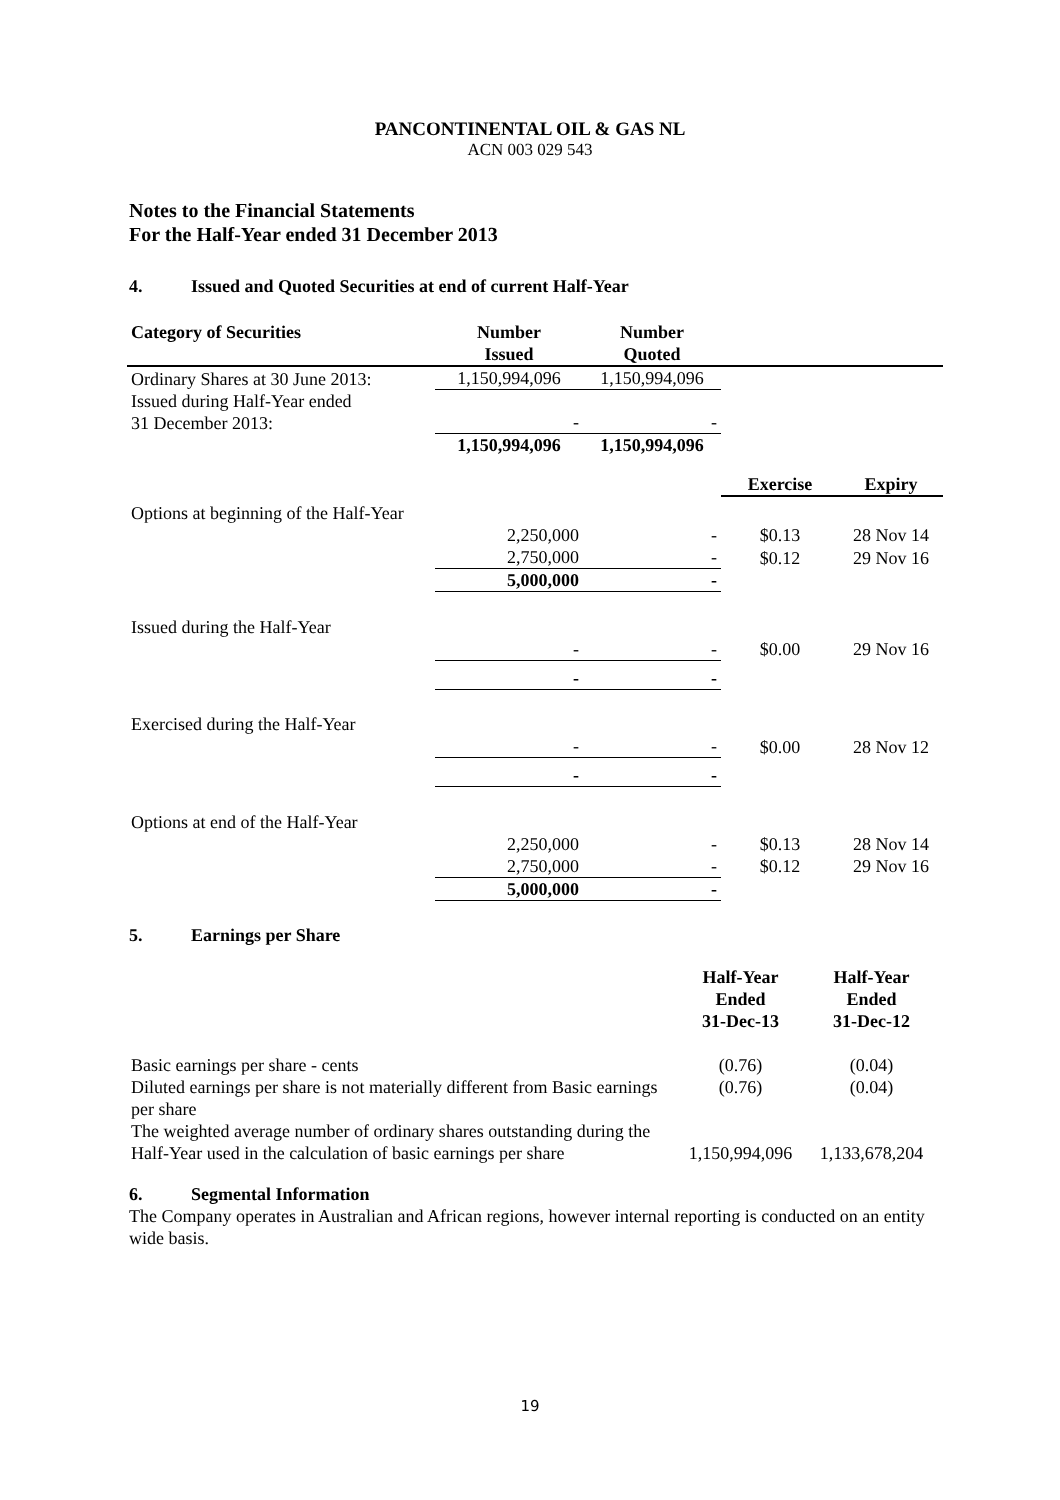PANCONTINENTAL OIL & GAS NL
ACN 003 029 543
Notes to the Financial Statements
For the Half-Year ended 31 December 2013
4. Issued and Quoted Securities at end of current Half-Year
| Category of Securities | Number Issued | Number Quoted | | |
| --- | --- | --- | --- | --- |
| Ordinary Shares at 30 June 2013: | 1,150,994,096 | 1,150,994,096 | | |
| Issued during Half-Year ended 31 December 2013: | - | - | | |
| | 1,150,994,096 | 1,150,994,096 | | |
| | | | Exercise | Expiry |
| Options at beginning of the Half-Year | | | | |
| | 2,250,000 | - | $0.13 | 28 Nov 14 |
| | 2,750,000 | - | $0.12 | 29 Nov 16 |
| | 5,000,000 | - | | |
| Issued during the Half-Year | | | | |
| | - | - | $0.00 | 29 Nov 16 |
| | - | - | | |
| Exercised during the Half-Year | | | | |
| | - | - | $0.00 | 28 Nov 12 |
| | - | - | | |
| Options at end of the Half-Year | | | | |
| | 2,250,000 | - | $0.13 | 28 Nov 14 |
| | 2,750,000 | - | $0.12 | 29 Nov 16 |
| | 5,000,000 | - | | |
5. Earnings per Share
| | Half-Year Ended 31-Dec-13 | Half-Year Ended 31-Dec-12 |
| Basic earnings per share - cents | (0.76) | (0.04) |
| Diluted earnings per share is not materially different from Basic earnings per share | (0.76) | (0.04) |
| The weighted average number of ordinary shares outstanding during the Half-Year used in the calculation of basic earnings per share | 1,150,994,096 | 1,133,678,204 |
6. Segmental Information
The Company operates in Australian and African regions, however internal reporting is conducted on an entity wide basis.
19